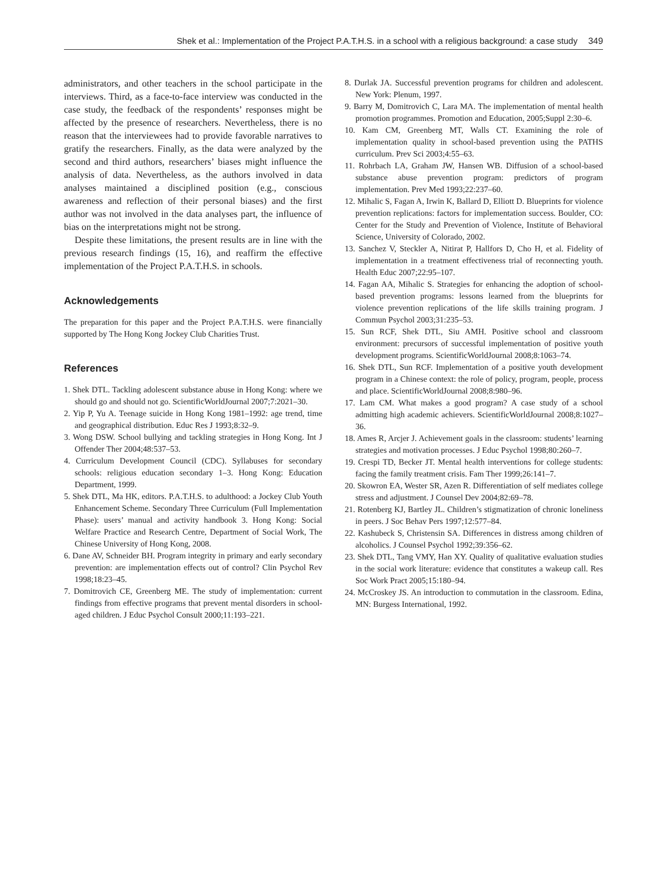Shek et al.: Implementation of the Project P.A.T.H.S. in a school with a religious background: a case study 349
administrators, and other teachers in the school participate in the interviews. Third, as a face-to-face interview was conducted in the case study, the feedback of the respondents’ responses might be affected by the presence of researchers. Nevertheless, there is no reason that the interviewees had to provide favorable narratives to gratify the researchers. Finally, as the data were analyzed by the second and third authors, researchers’ biases might influence the analysis of data. Nevertheless, as the authors involved in data analyses maintained a disciplined position (e.g., conscious awareness and reflection of their personal biases) and the first author was not involved in the data analyses part, the influence of bias on the interpretations might not be strong.
Despite these limitations, the present results are in line with the previous research findings (15, 16), and reaffirm the effective implementation of the Project P.A.T.H.S. in schools.
Acknowledgements
The preparation for this paper and the Project P.A.T.H.S. were financially supported by The Hong Kong Jockey Club Charities Trust.
References
1. Shek DTL. Tackling adolescent substance abuse in Hong Kong: where we should go and should not go. ScientificWorldJournal 2007;7:2021–30.
2. Yip P, Yu A. Teenage suicide in Hong Kong 1981–1992: age trend, time and geographical distribution. Educ Res J 1993;8:32–9.
3. Wong DSW. School bullying and tackling strategies in Hong Kong. Int J Offender Ther 2004;48:537–53.
4. Curriculum Development Council (CDC). Syllabuses for secondary schools: religious education secondary 1–3. Hong Kong: Education Department, 1999.
5. Shek DTL, Ma HK, editors. P.A.T.H.S. to adulthood: a Jockey Club Youth Enhancement Scheme. Secondary Three Curriculum (Full Implementation Phase): users’ manual and activity handbook 3. Hong Kong: Social Welfare Practice and Research Centre, Department of Social Work, The Chinese University of Hong Kong, 2008.
6. Dane AV, Schneider BH. Program integrity in primary and early secondary prevention: are implementation effects out of control? Clin Psychol Rev 1998;18:23–45.
7. Domitrovich CE, Greenberg ME. The study of implementation: current findings from effective programs that prevent mental disorders in school-aged children. J Educ Psychol Consult 2000;11:193–221.
8. Durlak JA. Successful prevention programs for children and adolescent. New York: Plenum, 1997.
9. Barry M, Domitrovich C, Lara MA. The implementation of mental health promotion programmes. Promotion and Education, 2005;Suppl 2:30–6.
10. Kam CM, Greenberg MT, Walls CT. Examining the role of implementation quality in school-based prevention using the PATHS curriculum. Prev Sci 2003;4:55–63.
11. Rohrbach LA, Graham JW, Hansen WB. Diffusion of a school-based substance abuse prevention program: predictors of program implementation. Prev Med 1993;22:237–60.
12. Mihalic S, Fagan A, Irwin K, Ballard D, Elliott D. Blueprints for violence prevention replications: factors for implementation success. Boulder, CO: Center for the Study and Prevention of Violence, Institute of Behavioral Science, University of Colorado, 2002.
13. Sanchez V, Steckler A, Nitirat P, Hallfors D, Cho H, et al. Fidelity of implementation in a treatment effectiveness trial of reconnecting youth. Health Educ 2007;22:95–107.
14. Fagan AA, Mihalic S. Strategies for enhancing the adoption of school-based prevention programs: lessons learned from the blueprints for violence prevention replications of the life skills training program. J Commun Psychol 2003;31:235–53.
15. Sun RCF, Shek DTL, Siu AMH. Positive school and classroom environment: precursors of successful implementation of positive youth development programs. ScientificWorldJournal 2008;8:1063–74.
16. Shek DTL, Sun RCF. Implementation of a positive youth development program in a Chinese context: the role of policy, program, people, process and place. ScientificWorldJournal 2008;8:980–96.
17. Lam CM. What makes a good program? A case study of a school admitting high academic achievers. ScientificWorldJournal 2008;8:1027–36.
18. Ames R, Arcjer J. Achievement goals in the classroom: students’ learning strategies and motivation processes. J Educ Psychol 1998;80:260–7.
19. Crespi TD, Becker JT. Mental health interventions for college students: facing the family treatment crisis. Fam Ther 1999;26:141–7.
20. Skowron EA, Wester SR, Azen R. Differentiation of self mediates college stress and adjustment. J Counsel Dev 2004;82:69–78.
21. Rotenberg KJ, Bartley JL. Children’s stigmatization of chronic loneliness in peers. J Soc Behav Pers 1997;12:577–84.
22. Kashubeck S, Christensin SA. Differences in distress among children of alcoholics. J Counsel Psychol 1992;39:356–62.
23. Shek DTL, Tang VMY, Han XY. Quality of qualitative evaluation studies in the social work literature: evidence that constitutes a wakeup call. Res Soc Work Pract 2005;15:180–94.
24. McCroskey JS. An introduction to commutation in the classroom. Edina, MN: Burgess International, 1992.